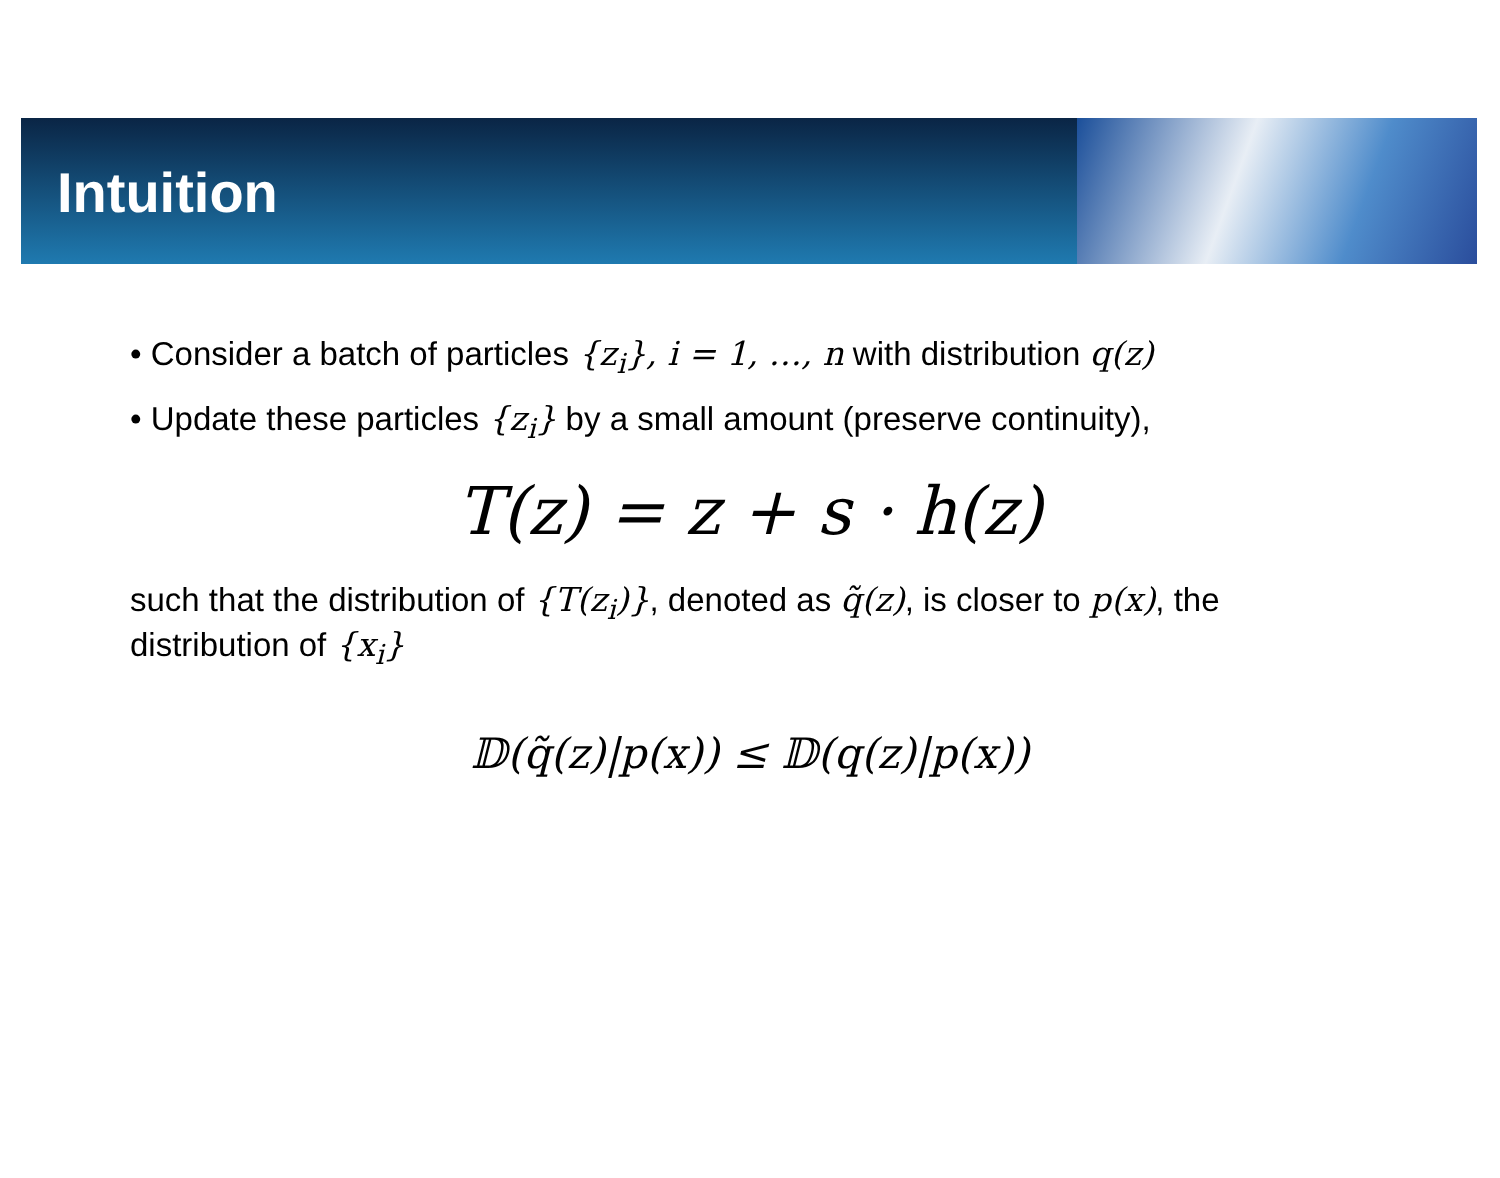Intuition
• Consider a batch of particles {z<sub>i</sub>}, i = 1, …, n with distribution q(z)
• Update these particles {z<sub>i</sub>} by a small amount (preserve continuity),
T(z) = z + s · h(z)
such that the distribution of {T(z<sub>i</sub>)}, denoted as q̃(z), is closer to p(x), the distribution of {x<sub>i</sub>}
𝔻(q̃(z)|p(x)) ≤ 𝔻(q(z)|p(x))